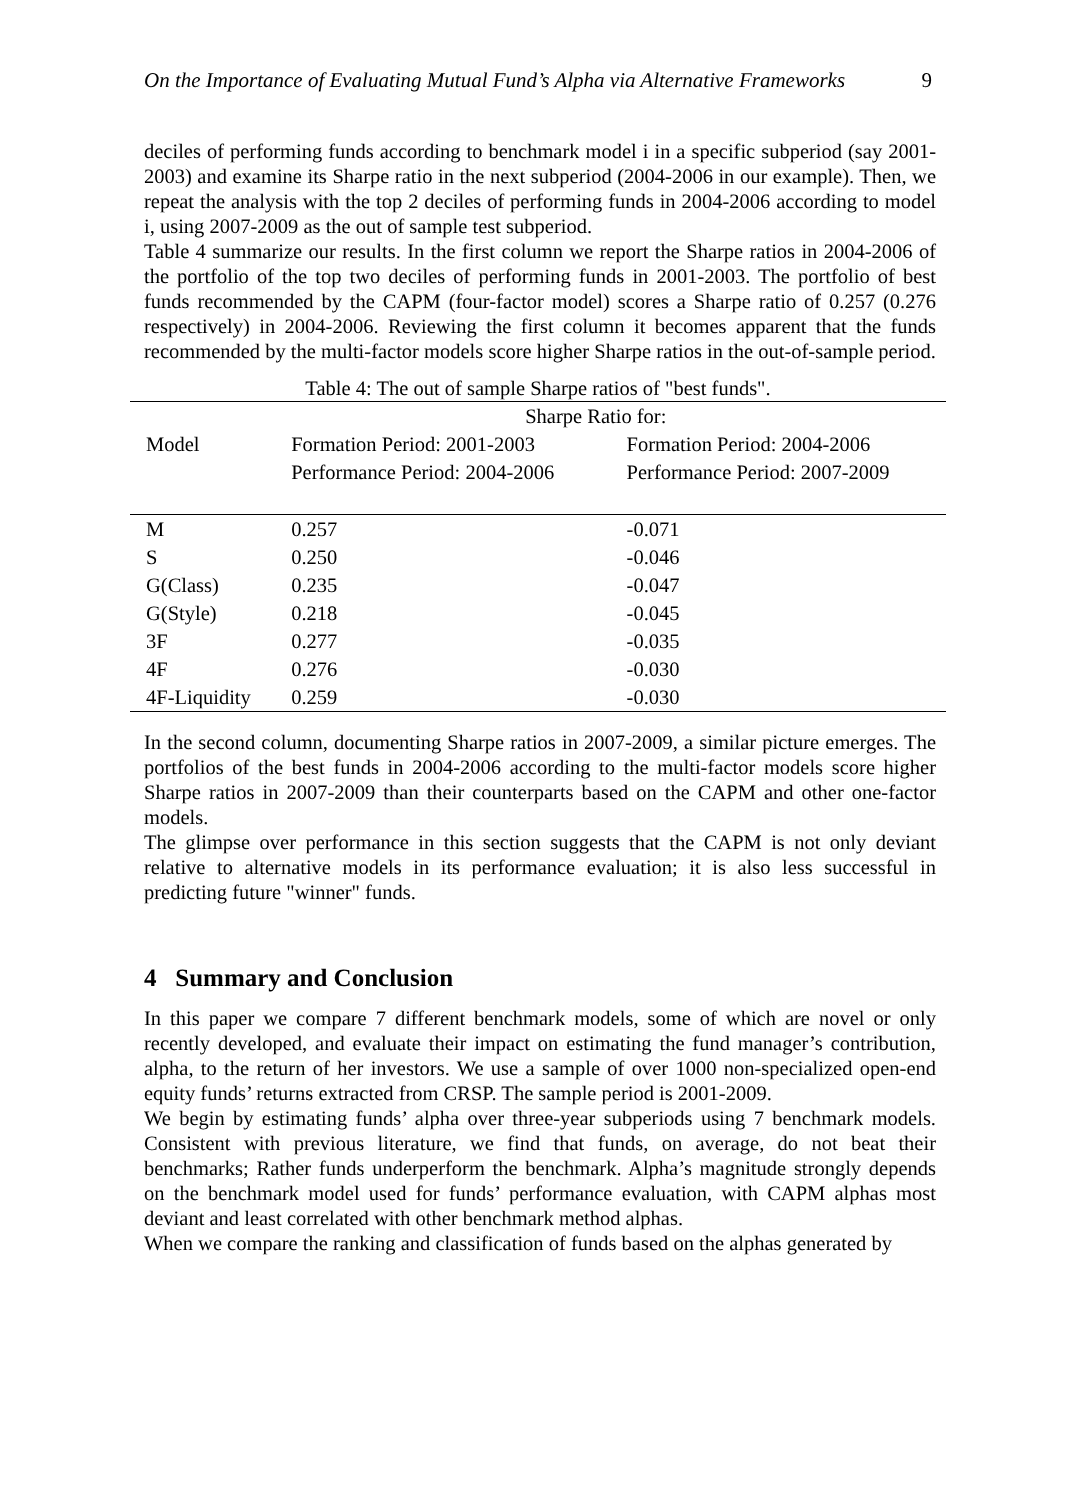On the Importance of Evaluating Mutual Fund’s Alpha via Alternative Frameworks 9
deciles of performing funds according to benchmark model i in a specific subperiod (say 2001-2003) and examine its Sharpe ratio in the next subperiod (2004-2006 in our example). Then, we repeat the analysis with the top 2 deciles of performing funds in 2004-2006 according to model i, using 2007-2009 as the out of sample test subperiod.
Table 4 summarize our results. In the first column we report the Sharpe ratios in 2004-2006 of the portfolio of the top two deciles of performing funds in 2001-2003. The portfolio of best funds recommended by the CAPM (four-factor model) scores a Sharpe ratio of 0.257 (0.276 respectively) in 2004-2006. Reviewing the first column it becomes apparent that the funds recommended by the multi-factor models score higher Sharpe ratios in the out-of-sample period.
Table 4: The out of sample Sharpe ratios of "best funds".
| | Sharpe Ratio for: | |
| --- | --- | --- |
| Model | Formation Period: 2001-2003 | Formation Period: 2004-2006 |
| | Performance Period: 2004-2006 | Performance Period: 2007-2009 |
| M | 0.257 | -0.071 |
| S | 0.250 | -0.046 |
| G(Class) | 0.235 | -0.047 |
| G(Style) | 0.218 | -0.045 |
| 3F | 0.277 | -0.035 |
| 4F | 0.276 | -0.030 |
| 4F-Liquidity | 0.259 | -0.030 |
In the second column, documenting Sharpe ratios in 2007-2009, a similar picture emerges. The portfolios of the best funds in 2004-2006 according to the multi-factor models score higher Sharpe ratios in 2007-2009 than their counterparts based on the CAPM and other one-factor models.
The glimpse over performance in this section suggests that the CAPM is not only deviant relative to alternative models in its performance evaluation; it is also less successful in predicting future "winner" funds.
4 Summary and Conclusion
In this paper we compare 7 different benchmark models, some of which are novel or only recently developed, and evaluate their impact on estimating the fund manager’s contribution, alpha, to the return of her investors. We use a sample of over 1000 non-specialized open-end equity funds’ returns extracted from CRSP. The sample period is 2001-2009.
We begin by estimating funds’ alpha over three-year subperiods using 7 benchmark models. Consistent with previous literature, we find that funds, on average, do not beat their benchmarks; Rather funds underperform the benchmark. Alpha’s magnitude strongly depends on the benchmark model used for funds’ performance evaluation, with CAPM alphas most deviant and least correlated with other benchmark method alphas.
When we compare the ranking and classification of funds based on the alphas generated by